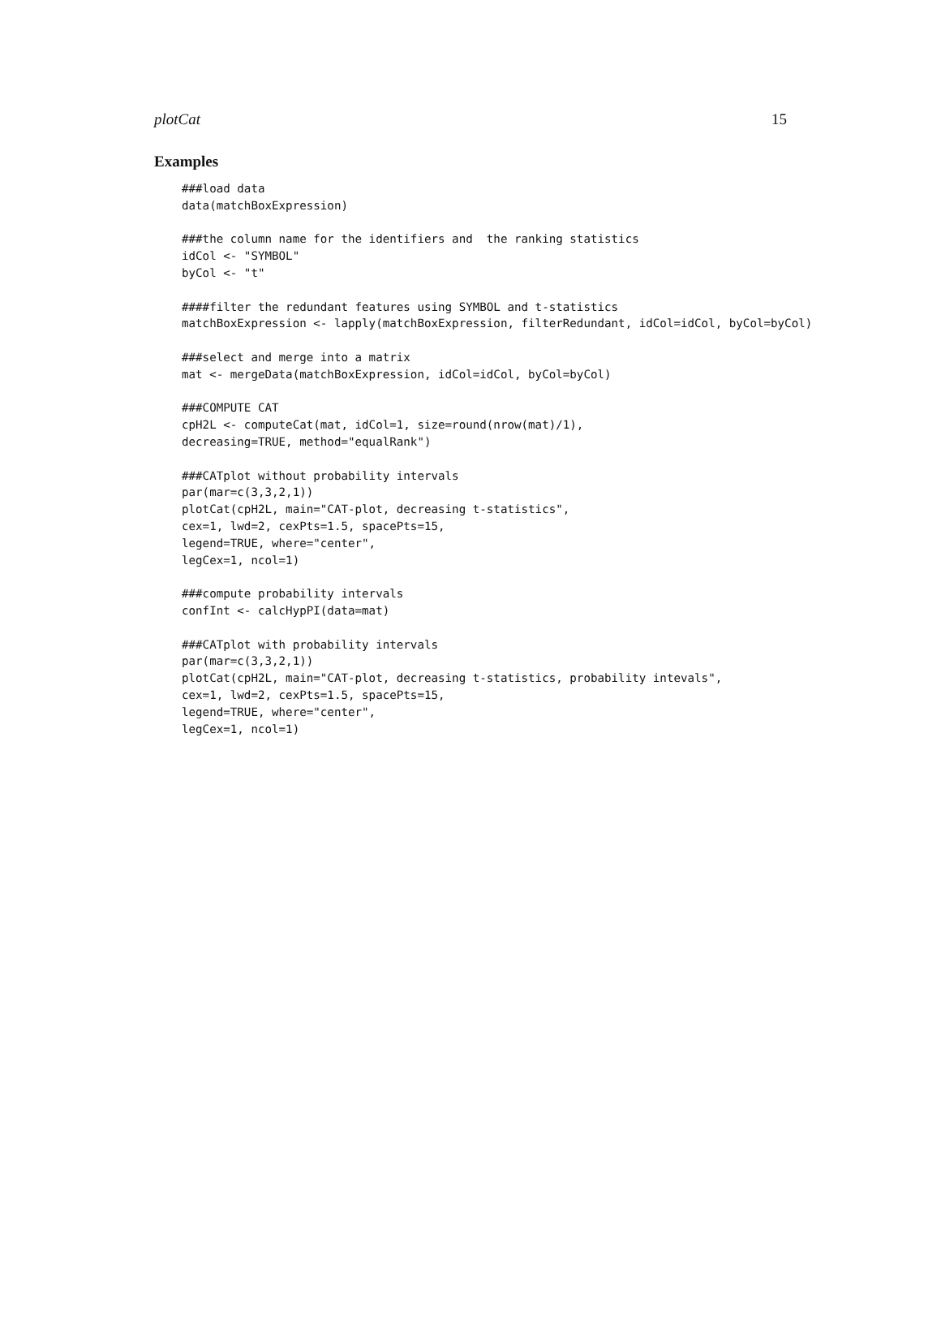plotCat 15
Examples
###load data
data(matchBoxExpression)

###the column name for the identifiers and  the ranking statistics
idCol <- "SYMBOL"
byCol <- "t"

####filter the redundant features using SYMBOL and t-statistics
matchBoxExpression <- lapply(matchBoxExpression, filterRedundant, idCol=idCol, byCol=byCol)

###select and merge into a matrix
mat <- mergeData(matchBoxExpression, idCol=idCol, byCol=byCol)

###COMPUTE CAT
cpH2L <- computeCat(mat, idCol=1, size=round(nrow(mat)/1),
decreasing=TRUE, method="equalRank")

###CATplot without probability intervals
par(mar=c(3,3,2,1))
plotCat(cpH2L, main="CAT-plot, decreasing t-statistics",
cex=1, lwd=2, cexPts=1.5, spacePts=15,
legend=TRUE, where="center",
legCex=1, ncol=1)

###compute probability intervals
confInt <- calcHypPI(data=mat)

###CATplot with probability intervals
par(mar=c(3,3,2,1))
plotCat(cpH2L, main="CAT-plot, decreasing t-statistics, probability intevals",
cex=1, lwd=2, cexPts=1.5, spacePts=15,
legend=TRUE, where="center",
legCex=1, ncol=1)